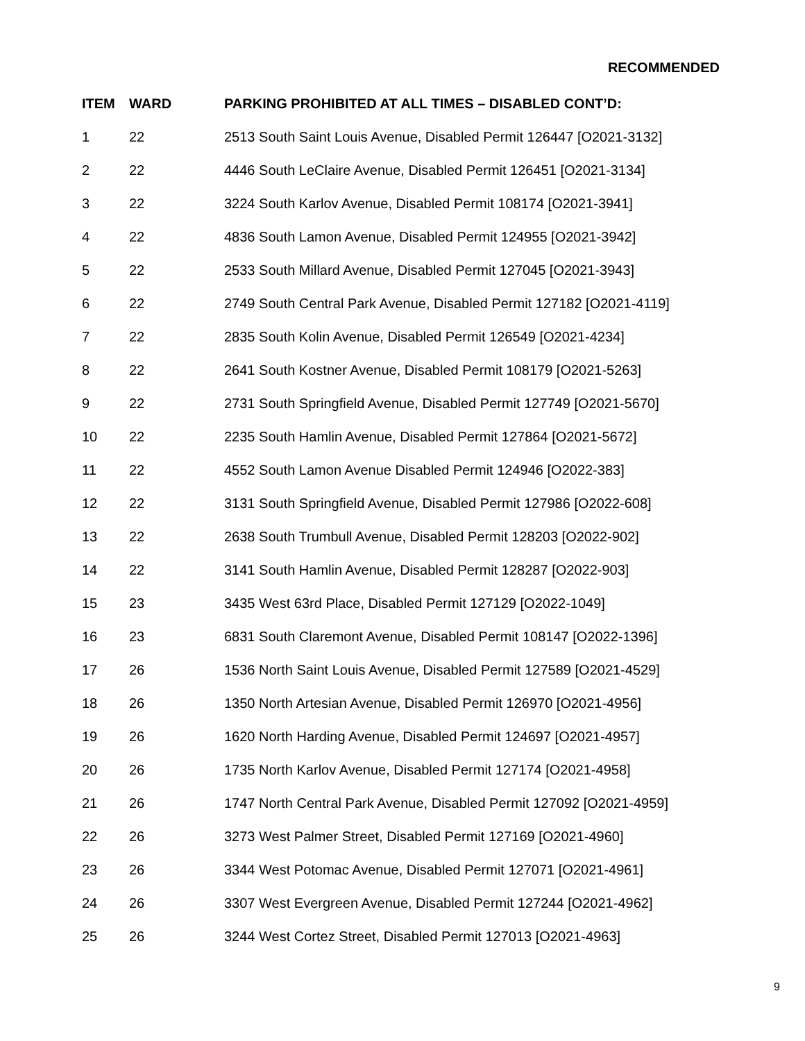RECOMMENDED
| ITEM | WARD | PARKING PROHIBITED AT ALL TIMES – DISABLED CONT’D: |
| --- | --- | --- |
| 1 | 22 | 2513 South Saint Louis Avenue, Disabled Permit 126447 [O2021-3132] |
| 2 | 22 | 4446 South LeClaire Avenue, Disabled Permit 126451 [O2021-3134] |
| 3 | 22 | 3224 South Karlov Avenue, Disabled Permit 108174 [O2021-3941] |
| 4 | 22 | 4836 South Lamon Avenue, Disabled Permit 124955 [O2021-3942] |
| 5 | 22 | 2533 South Millard Avenue, Disabled Permit 127045 [O2021-3943] |
| 6 | 22 | 2749 South Central Park Avenue, Disabled Permit 127182 [O2021-4119] |
| 7 | 22 | 2835 South Kolin Avenue, Disabled Permit 126549 [O2021-4234] |
| 8 | 22 | 2641 South Kostner Avenue, Disabled Permit 108179 [O2021-5263] |
| 9 | 22 | 2731 South Springfield Avenue, Disabled Permit 127749 [O2021-5670] |
| 10 | 22 | 2235 South Hamlin Avenue, Disabled Permit 127864 [O2021-5672] |
| 11 | 22 | 4552 South Lamon Avenue Disabled Permit 124946 [O2022-383] |
| 12 | 22 | 3131 South Springfield Avenue, Disabled Permit 127986 [O2022-608] |
| 13 | 22 | 2638 South Trumbull Avenue, Disabled Permit 128203 [O2022-902] |
| 14 | 22 | 3141 South Hamlin Avenue, Disabled Permit 128287 [O2022-903] |
| 15 | 23 | 3435 West 63rd Place, Disabled Permit 127129 [O2022-1049] |
| 16 | 23 | 6831 South Claremont Avenue, Disabled Permit 108147 [O2022-1396] |
| 17 | 26 | 1536 North Saint Louis Avenue, Disabled Permit 127589 [O2021-4529] |
| 18 | 26 | 1350 North Artesian Avenue, Disabled Permit 126970 [O2021-4956] |
| 19 | 26 | 1620 North Harding Avenue, Disabled Permit 124697 [O2021-4957] |
| 20 | 26 | 1735 North Karlov Avenue, Disabled Permit 127174 [O2021-4958] |
| 21 | 26 | 1747 North Central Park Avenue, Disabled Permit 127092 [O2021-4959] |
| 22 | 26 | 3273 West Palmer Street, Disabled Permit 127169 [O2021-4960] |
| 23 | 26 | 3344 West Potomac Avenue, Disabled Permit 127071 [O2021-4961] |
| 24 | 26 | 3307 West Evergreen Avenue, Disabled Permit 127244 [O2021-4962] |
| 25 | 26 | 3244 West Cortez Street, Disabled Permit 127013 [O2021-4963] |
9